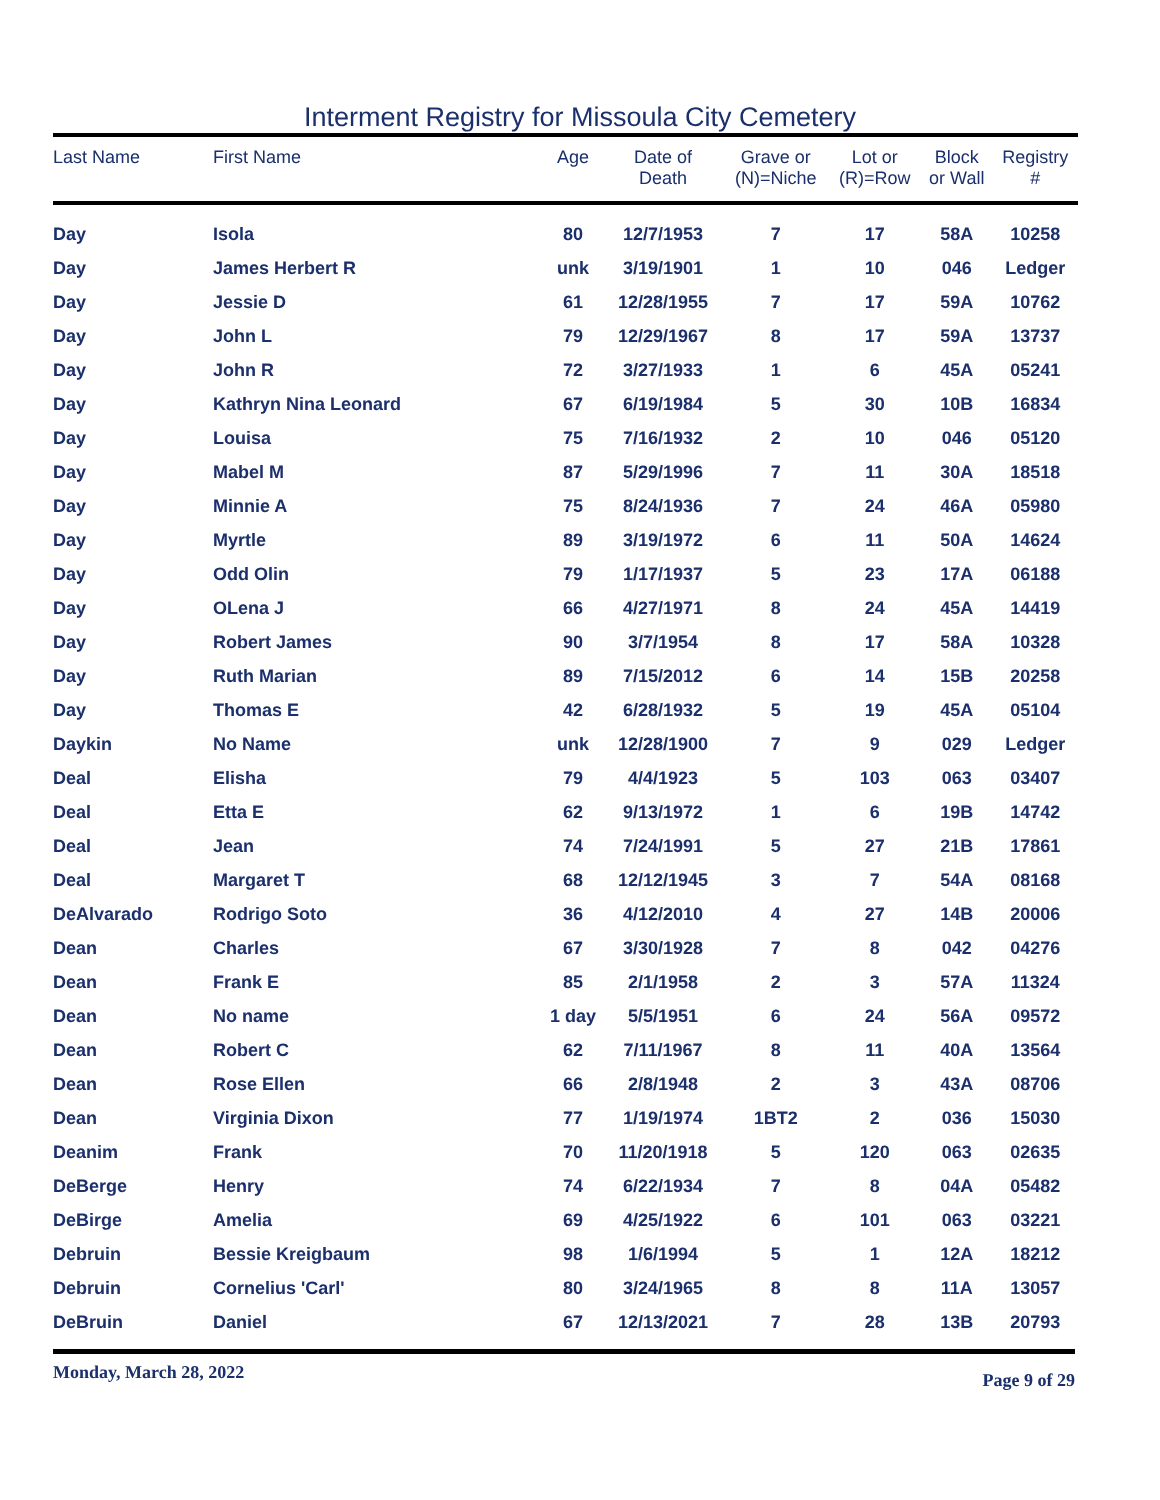Interment Registry for Missoula City Cemetery
| Last Name | First Name | Age | Date of Death | Grave or (N)=Niche | Lot or (R)=Row | Block or Wall | Registry # |
| --- | --- | --- | --- | --- | --- | --- | --- |
| Day | Isola | 80 | 12/7/1953 | 7 | 17 | 58A | 10258 |
| Day | James Herbert R | unk | 3/19/1901 | 1 | 10 | 046 | Ledger |
| Day | Jessie D | 61 | 12/28/1955 | 7 | 17 | 59A | 10762 |
| Day | John L | 79 | 12/29/1967 | 8 | 17 | 59A | 13737 |
| Day | John R | 72 | 3/27/1933 | 1 | 6 | 45A | 05241 |
| Day | Kathryn Nina Leonard | 67 | 6/19/1984 | 5 | 30 | 10B | 16834 |
| Day | Louisa | 75 | 7/16/1932 | 2 | 10 | 046 | 05120 |
| Day | Mabel M | 87 | 5/29/1996 | 7 | 11 | 30A | 18518 |
| Day | Minnie A | 75 | 8/24/1936 | 7 | 24 | 46A | 05980 |
| Day | Myrtle | 89 | 3/19/1972 | 6 | 11 | 50A | 14624 |
| Day | Odd Olin | 79 | 1/17/1937 | 5 | 23 | 17A | 06188 |
| Day | OLena J | 66 | 4/27/1971 | 8 | 24 | 45A | 14419 |
| Day | Robert James | 90 | 3/7/1954 | 8 | 17 | 58A | 10328 |
| Day | Ruth Marian | 89 | 7/15/2012 | 6 | 14 | 15B | 20258 |
| Day | Thomas E | 42 | 6/28/1932 | 5 | 19 | 45A | 05104 |
| Daykin | No Name | unk | 12/28/1900 | 7 | 9 | 029 | Ledger |
| Deal | Elisha | 79 | 4/4/1923 | 5 | 103 | 063 | 03407 |
| Deal | Etta E | 62 | 9/13/1972 | 1 | 6 | 19B | 14742 |
| Deal | Jean | 74 | 7/24/1991 | 5 | 27 | 21B | 17861 |
| Deal | Margaret T | 68 | 12/12/1945 | 3 | 7 | 54A | 08168 |
| DeAlvarado | Rodrigo Soto | 36 | 4/12/2010 | 4 | 27 | 14B | 20006 |
| Dean | Charles | 67 | 3/30/1928 | 7 | 8 | 042 | 04276 |
| Dean | Frank E | 85 | 2/1/1958 | 2 | 3 | 57A | 11324 |
| Dean | No name | 1 day | 5/5/1951 | 6 | 24 | 56A | 09572 |
| Dean | Robert C | 62 | 7/11/1967 | 8 | 11 | 40A | 13564 |
| Dean | Rose Ellen | 66 | 2/8/1948 | 2 | 3 | 43A | 08706 |
| Dean | Virginia Dixon | 77 | 1/19/1974 | 1BT2 | 2 | 036 | 15030 |
| Deanim | Frank | 70 | 11/20/1918 | 5 | 120 | 063 | 02635 |
| DeBerge | Henry | 74 | 6/22/1934 | 7 | 8 | 04A | 05482 |
| DeBirge | Amelia | 69 | 4/25/1922 | 6 | 101 | 063 | 03221 |
| Debruin | Bessie Kreigbaum | 98 | 1/6/1994 | 5 | 1 | 12A | 18212 |
| Debruin | Cornelius 'Carl' | 80 | 3/24/1965 | 8 | 8 | 11A | 13057 |
| DeBruin | Daniel | 67 | 12/13/2021 | 7 | 28 | 13B | 20793 |
Monday, March 28, 2022 Page 9 of 29